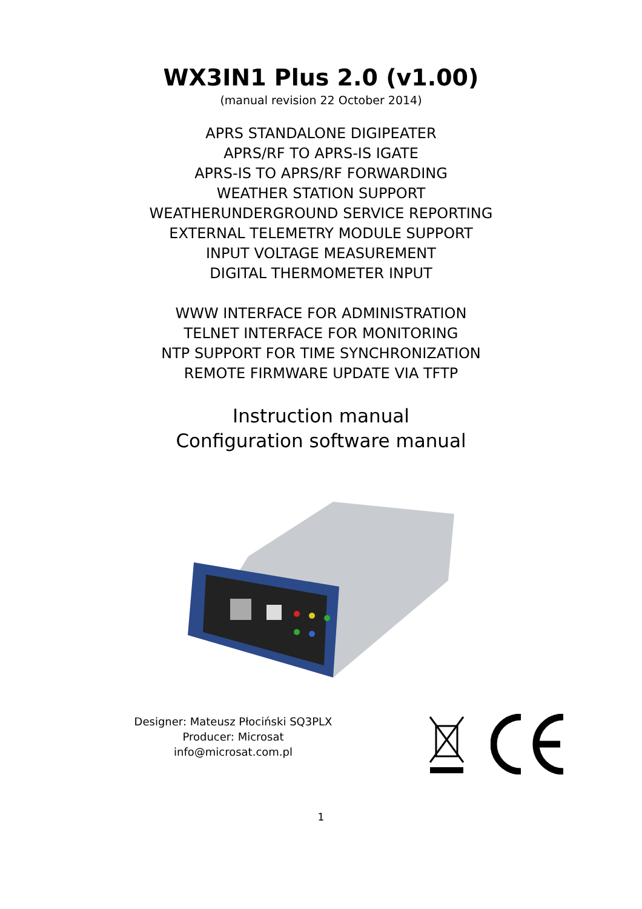WX3IN1 Plus 2.0 (v1.00)
(manual revision 22 October 2014)
APRS STANDALONE DIGIPEATER
APRS/RF TO APRS-IS IGATE
APRS-IS TO APRS/RF FORWARDING
WEATHER STATION SUPPORT
WEATHERUNDERGROUND SERVICE REPORTING
EXTERNAL TELEMETRY MODULE SUPPORT
INPUT VOLTAGE MEASUREMENT
DIGITAL THERMOMETER INPUT
WWW INTERFACE FOR ADMINISTRATION
TELNET INTERFACE FOR MONITORING
NTP SUPPORT FOR TIME SYNCHRONIZATION
REMOTE FIRMWARE UPDATE VIA TFTP
Instruction manual
Configuration software manual
Designer: Mateusz Płociński SQ3PLX
Producer: Microsat
info@microsat.com.pl
1